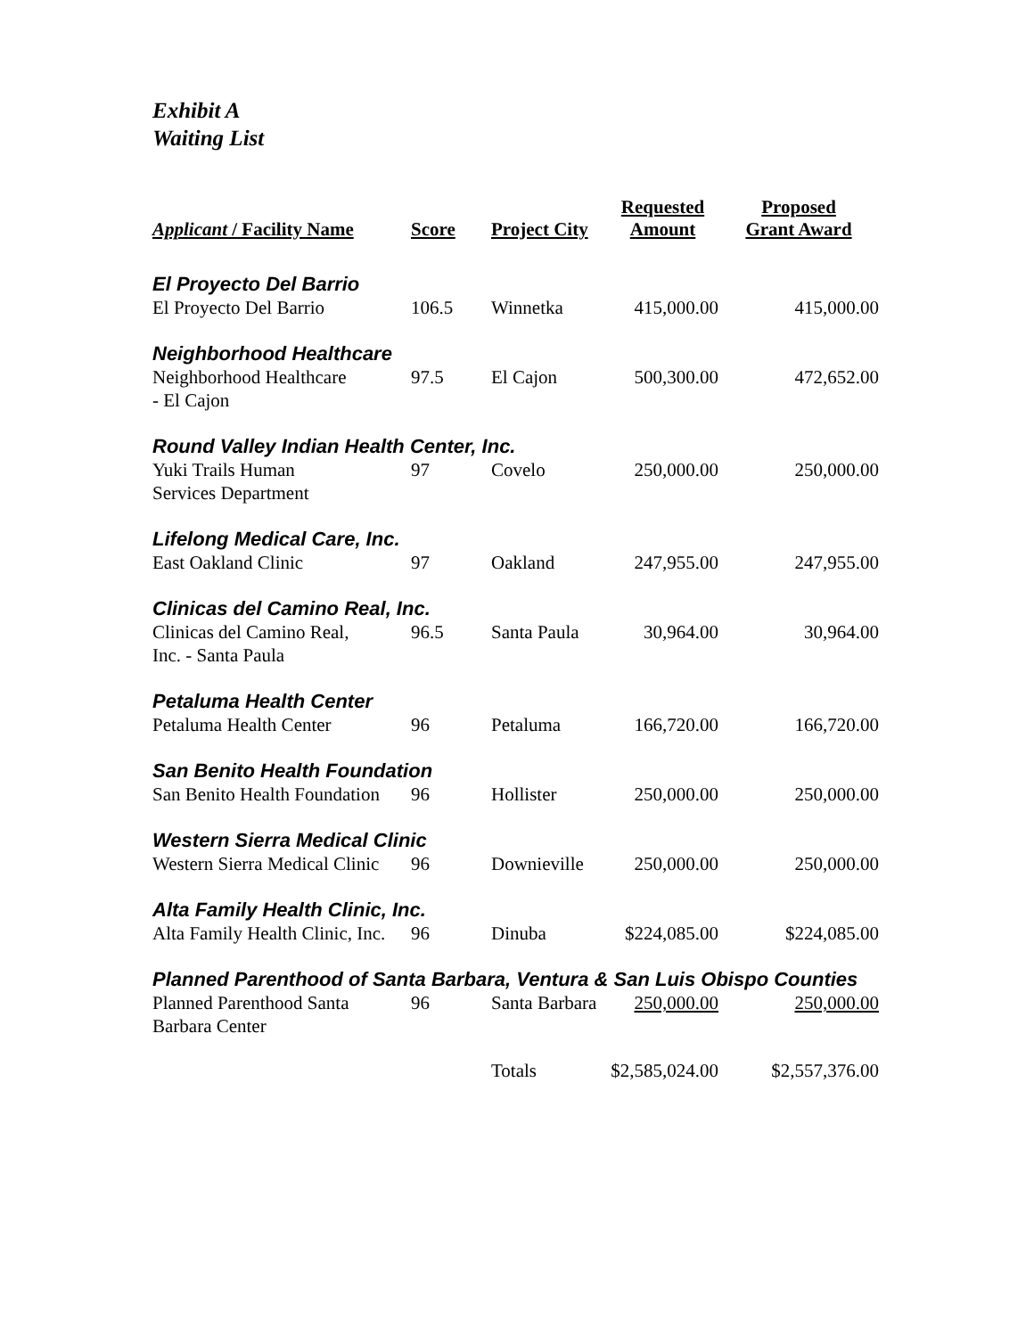Exhibit A
Waiting List
| Applicant / Facility Name | Score | Project City | Requested Amount | Proposed Grant Award |
| --- | --- | --- | --- | --- |
| El Proyecto Del Barrio | | | | |
| El Proyecto Del Barrio | 106.5 | Winnetka | 415,000.00 | 415,000.00 |
| Neighborhood Healthcare | | | | |
| Neighborhood Healthcare - El Cajon | 97.5 | El Cajon | 500,300.00 | 472,652.00 |
| Round Valley Indian Health Center, Inc. | | | | |
| Yuki Trails Human Services Department | 97 | Covelo | 250,000.00 | 250,000.00 |
| Lifelong Medical Care, Inc. | | | | |
| East Oakland Clinic | 97 | Oakland | 247,955.00 | 247,955.00 |
| Clinicas del Camino Real, Inc. | | | | |
| Clinicas del Camino Real, Inc. - Santa Paula | 96.5 | Santa Paula | 30,964.00 | 30,964.00 |
| Petaluma Health Center | | | | |
| Petaluma Health Center | 96 | Petaluma | 166,720.00 | 166,720.00 |
| San Benito Health Foundation | | | | |
| San Benito Health Foundation | 96 | Hollister | 250,000.00 | 250,000.00 |
| Western Sierra Medical Clinic | | | | |
| Western Sierra Medical Clinic | 96 | Downieville | 250,000.00 | 250,000.00 |
| Alta Family Health Clinic, Inc. | | | | |
| Alta Family Health Clinic, Inc. | 96 | Dinuba | $224,085.00 | $224,085.00 |
| Planned Parenthood of Santa Barbara, Ventura & San Luis Obispo Counties | | | | |
| Planned Parenthood Santa Barbara Center | 96 | Santa Barbara | 250,000.00 | 250,000.00 |
| | | Totals | $2,585,024.00 | $2,557,376.00 |